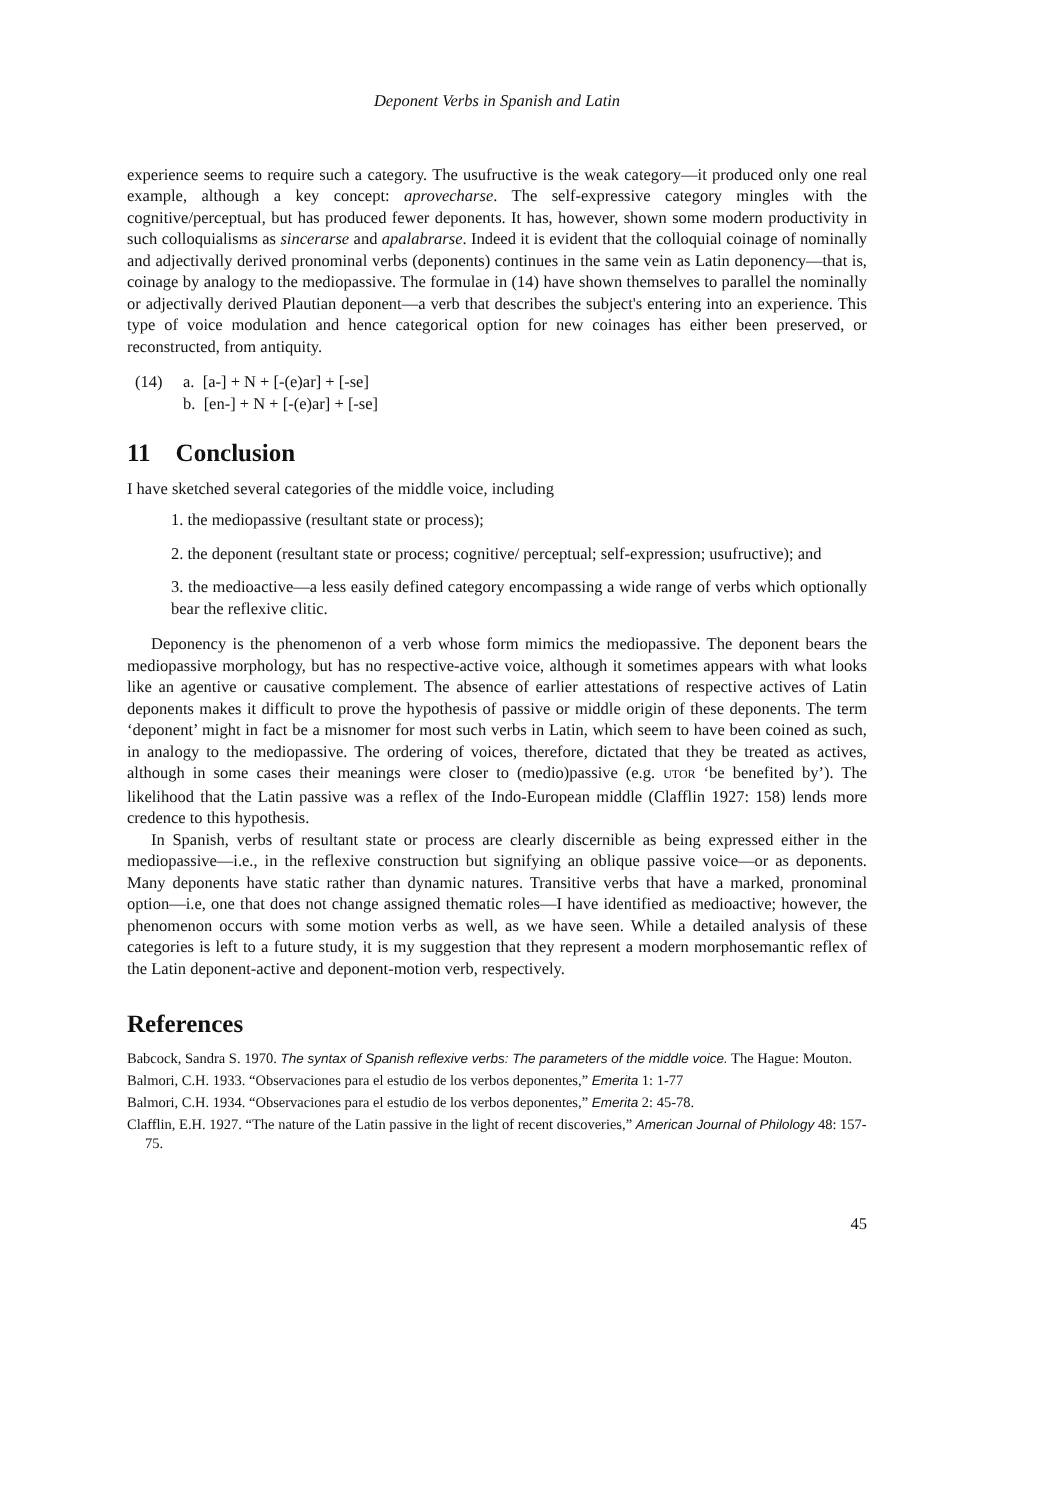Deponent Verbs in Spanish and Latin
experience seems to require such a category. The usufructive is the weak category—it produced only one real example, although a key concept: aprovecharse. The self-expressive category mingles with the cognitive/perceptual, but has produced fewer deponents. It has, however, shown some modern productivity in such colloquialisms as sincerarse and apalabrarse. Indeed it is evident that the colloquial coinage of nominally and adjectivally derived pronominal verbs (deponents) continues in the same vein as Latin deponency—that is, coinage by analogy to the mediopassive. The formulae in (14) have shown themselves to parallel the nominally or adjectivally derived Plautian deponent—a verb that describes the subject's entering into an experience. This type of voice modulation and hence categorical option for new coinages has either been preserved, or reconstructed, from antiquity.
(14) a. [a-] + N + [-(e)ar] + [-se]
b. [en-] + N + [-(e)ar] + [-se]
11 Conclusion
I have sketched several categories of the middle voice, including
1. the mediopassive (resultant state or process);
2. the deponent (resultant state or process; cognitive/ perceptual; self-expression; usufructive); and
3. the medioactive—a less easily defined category encompassing a wide range of verbs which optionally bear the reflexive clitic.
Deponency is the phenomenon of a verb whose form mimics the mediopassive. The deponent bears the mediopassive morphology, but has no respective-active voice, although it sometimes appears with what looks like an agentive or causative complement. The absence of earlier attestations of respective actives of Latin deponents makes it difficult to prove the hypothesis of passive or middle origin of these deponents. The term ‘deponent’ might in fact be a misnomer for most such verbs in Latin, which seem to have been coined as such, in analogy to the mediopassive. The ordering of voices, therefore, dictated that they be treated as actives, although in some cases their meanings were closer to (medio)passive (e.g. UTOR ‘be benefited by’). The likelihood that the Latin passive was a reflex of the Indo-European middle (Clafflin 1927: 158) lends more credence to this hypothesis.
In Spanish, verbs of resultant state or process are clearly discernible as being expressed either in the mediopassive—i.e., in the reflexive construction but signifying an oblique passive voice—or as deponents. Many deponents have static rather than dynamic natures. Transitive verbs that have a marked, pronominal option—i.e, one that does not change assigned thematic roles—I have identified as medioactive; however, the phenomenon occurs with some motion verbs as well, as we have seen. While a detailed analysis of these categories is left to a future study, it is my suggestion that they represent a modern morphosemantic reflex of the Latin deponent-active and deponent-motion verb, respectively.
References
Babcock, Sandra S. 1970. The syntax of Spanish reflexive verbs: The parameters of the middle voice. The Hague: Mouton.
Balmori, C.H. 1933. “Observaciones para el estudio de los verbos deponentes,” Emerita 1: 1-77
Balmori, C.H. 1934. “Observaciones para el estudio de los verbos deponentes,” Emerita 2: 45-78.
Clafflin, E.H. 1927. “The nature of the Latin passive in the light of recent discoveries,” American Journal of Philology 48: 157-75.
45